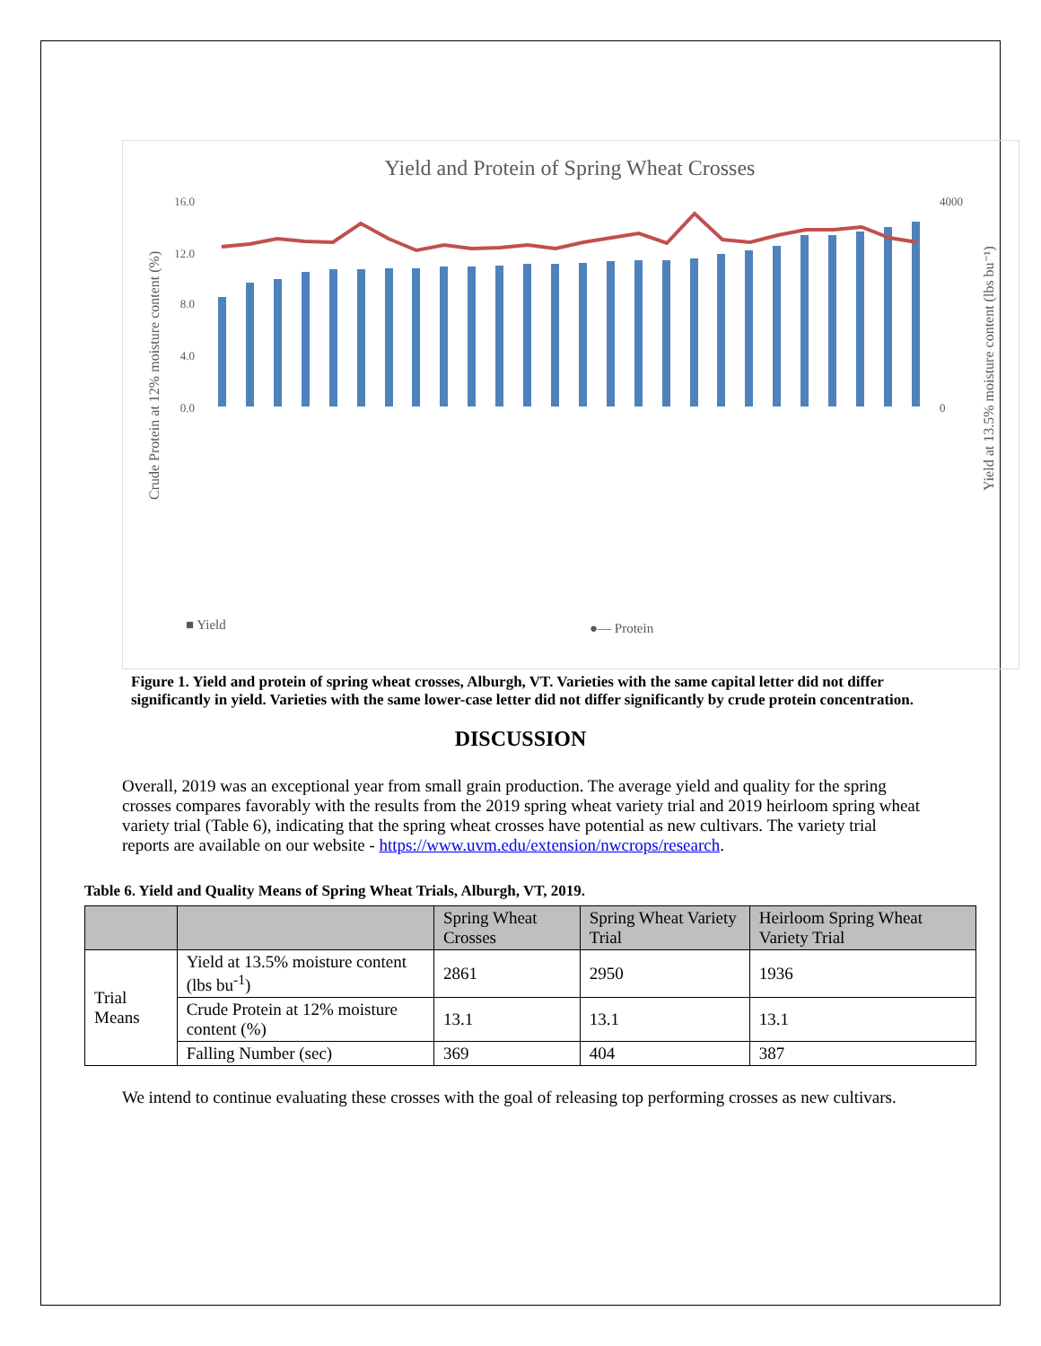Yield and Protein of Spring Wheat Crosses
16.0
12.0
8.0
4.0
0.0
4000
0
Crude Protein at 12% moisture content (%)
Yield at 13.5% moisture content (lbs bu⁻¹)
■ Yield
●— Protein
Figure 1. Yield and protein of spring wheat crosses, Alburgh, VT. Varieties with the same capital letter did not differ significantly in yield. Varieties with the same lower-case letter did not differ significantly by crude protein concentration.
DISCUSSION
Overall, 2019 was an exceptional year from small grain production. The average yield and quality for the spring crosses compares favorably with the results from the 2019 spring wheat variety trial and 2019 heirloom spring wheat variety trial (Table 6), indicating that the spring wheat crosses have potential as new cultivars. The variety trial reports are available on our website - https://www.uvm.edu/extension/nwcrops/research.
Table 6. Yield and Quality Means of Spring Wheat Trials, Alburgh, VT, 2019.
| | | Spring Wheat Crosses | Spring Wheat Variety Trial | Heirloom Spring Wheat Variety Trial |
| --- | --- | --- | --- | --- |
| Trial Means | Yield at 13.5% moisture content (lbs bu<sup>-1</sup>) | 2861 | 2950 | 1936 |
| | Crude Protein at 12% moisture content (%) | 13.1 | 13.1 | 13.1 |
| | Falling Number (sec) | 369 | 404 | 387 |
We intend to continue evaluating these crosses with the goal of releasing top performing crosses as new cultivars.